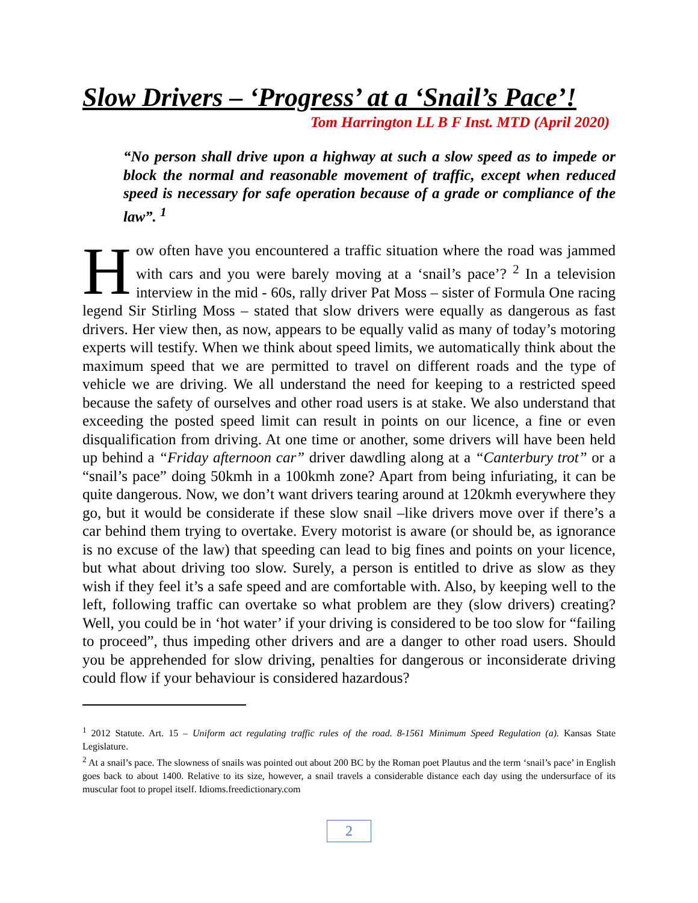Slow Drivers – ‘Progress’ at a ‘Snail’s Pace’!
Tom Harrington LL B F Inst. MTD (April 2020)
“No person shall drive upon a highway at such a slow speed as to impede or block the normal and reasonable movement of traffic, except when reduced speed is necessary for safe operation because of a grade or compliance of the law”. <sup>1</sup>
How often have you encountered a traffic situation where the road was jammed with cars and you were barely moving at a ‘snail’s pace’? <sup>2</sup> In a television interview in the mid - 60s, rally driver Pat Moss – sister of Formula One racing legend Sir Stirling Moss – stated that slow drivers were equally as dangerous as fast drivers. Her view then, as now, appears to be equally valid as many of today’s motoring experts will testify. When we think about speed limits, we automatically think about the maximum speed that we are permitted to travel on different roads and the type of vehicle we are driving. We all understand the need for keeping to a restricted speed because the safety of ourselves and other road users is at stake. We also understand that exceeding the posted speed limit can result in points on our licence, a fine or even disqualification from driving. At one time or another, some drivers will have been held up behind a “Friday afternoon car” driver dawdling along at a “Canterbury trot” or a “snail’s pace” doing 50kmh in a 100kmh zone? Apart from being infuriating, it can be quite dangerous. Now, we don’t want drivers tearing around at 120kmh everywhere they go, but it would be considerate if these slow snail –like drivers move over if there’s a car behind them trying to overtake. Every motorist is aware (or should be, as ignorance is no excuse of the law) that speeding can lead to big fines and points on your licence, but what about driving too slow. Surely, a person is entitled to drive as slow as they wish if they feel it’s a safe speed and are comfortable with. Also, by keeping well to the left, following traffic can overtake so what problem are they (slow drivers) creating? Well, you could be in ‘hot water’ if your driving is considered to be too slow for “failing to proceed”, thus impeding other drivers and are a danger to other road users. Should you be apprehended for slow driving, penalties for dangerous or inconsiderate driving could flow if your behaviour is considered hazardous?
<sup>1</sup> 2012 Statute. Art. 15 – Uniform act regulating traffic rules of the road. 8-1561 Minimum Speed Regulation (a). Kansas State Legislature.
<sup>2</sup> At a snail’s pace. The slowness of snails was pointed out about 200 BC by the Roman poet Plautus and the term ‘snail’s pace’ in English goes back to about 1400. Relative to its size, however, a snail travels a considerable distance each day using the undersurface of its muscular foot to propel itself. Idioms.freedictionary.com
2